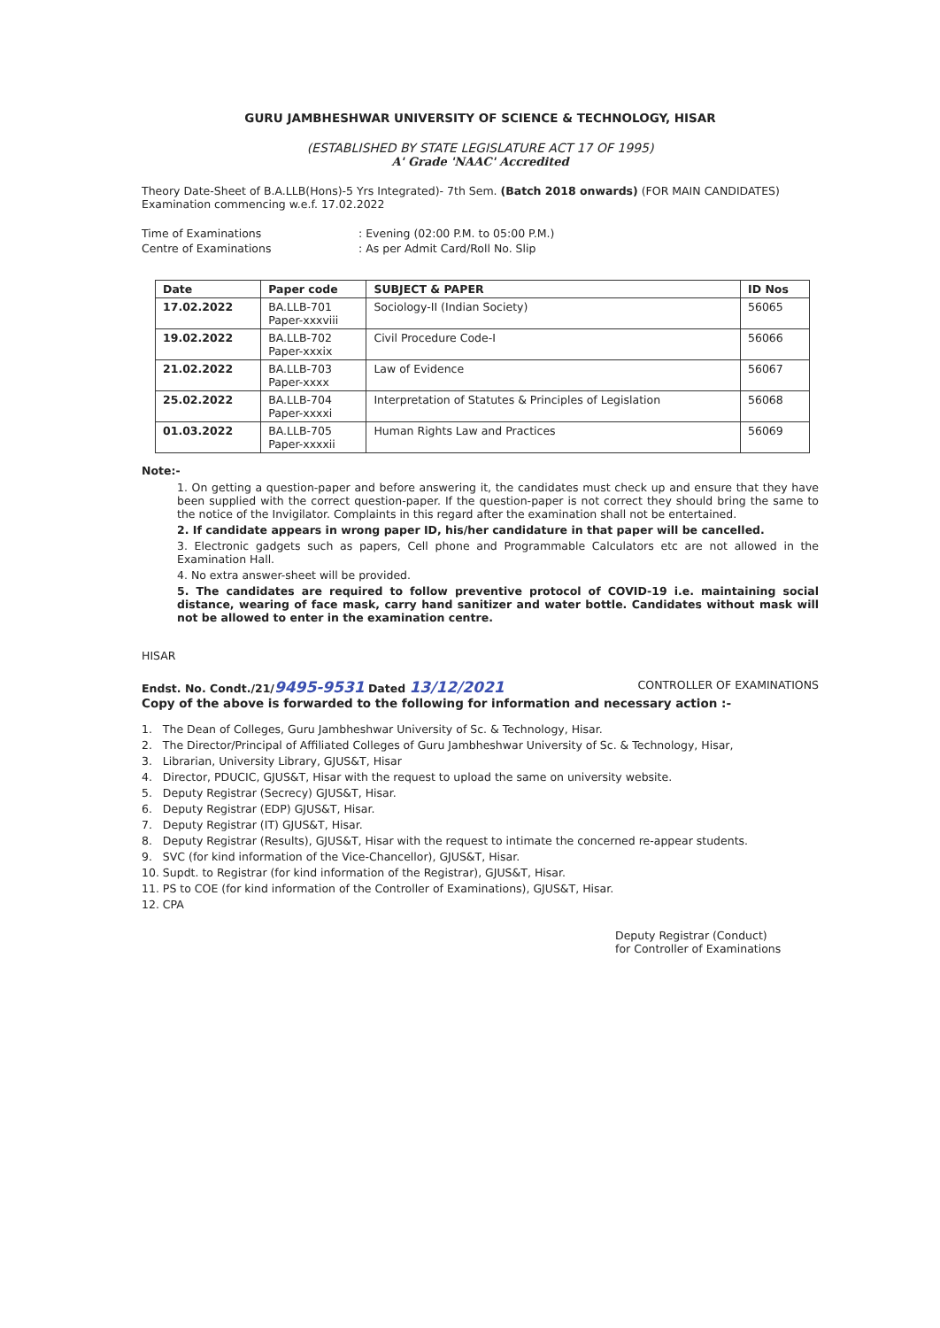GURU JAMBHESHWAR UNIVERSITY OF SCIENCE & TECHNOLOGY, HISAR
(ESTABLISHED BY STATE LEGISLATURE ACT 17 OF 1995)
A' Grade 'NAAC' Accredited
Theory Date-Sheet of B.A.LLB(Hons)-5 Yrs Integrated)- 7th Sem. (Batch 2018 onwards) (FOR MAIN CANDIDATES) Examination commencing w.e.f. 17.02.2022
Time of Examinations: Evening (02:00 P.M. to 05:00 P.M.)
Centre of Examinations: As per Admit Card/Roll No. Slip
| Date | Paper code | SUBJECT & PAPER | ID Nos |
| --- | --- | --- | --- |
| 17.02.2022 | BA.LLB-701 Paper-xxxviii | Sociology-II (Indian Society) | 56065 |
| 19.02.2022 | BA.LLB-702 Paper-xxxix | Civil Procedure Code-I | 56066 |
| 21.02.2022 | BA.LLB-703 Paper-xxxx | Law of Evidence | 56067 |
| 25.02.2022 | BA.LLB-704 Paper-xxxxi | Interpretation of Statutes & Principles of Legislation | 56068 |
| 01.03.2022 | BA.LLB-705 Paper-xxxxii | Human Rights Law and Practices | 56069 |
Note:-
1. On getting a question-paper and before answering it, the candidates must check up and ensure that they have been supplied with the correct question-paper. If the question-paper is not correct they should bring the same to the notice of the Invigilator. Complaints in this regard after the examination shall not be entertained.
2. If candidate appears in wrong paper ID, his/her candidature in that paper will be cancelled.
3. Electronic gadgets such as papers, Cell phone and Programmable Calculators etc are not allowed in the Examination Hall.
4. No extra answer-sheet will be provided.
5. The candidates are required to follow preventive protocol of COVID-19 i.e. maintaining social distance, wearing of face mask, carry hand sanitizer and water bottle. Candidates without mask will not be allowed to enter in the examination centre.
HISAR
Endst. No. Condt./21/9495-9531 Dated 13/12/2021
CONTROLLER OF EXAMINATIONS
Copy of the above is forwarded to the following for information and necessary action :-
1. The Dean of Colleges, Guru Jambheshwar University of Sc. & Technology, Hisar.
2. The Director/Principal of Affiliated Colleges of Guru Jambheshwar University of Sc. & Technology, Hisar,
3. Librarian, University Library, GJUS&T, Hisar
4. Director, PDUCIC, GJUS&T, Hisar with the request to upload the same on university website.
5. Deputy Registrar (Secrecy) GJUS&T, Hisar.
6. Deputy Registrar (EDP) GJUS&T, Hisar.
7. Deputy Registrar (IT) GJUS&T, Hisar.
8. Deputy Registrar (Results), GJUS&T, Hisar with the request to intimate the concerned re-appear students.
9. SVC (for kind information of the Vice-Chancellor), GJUS&T, Hisar.
10. Supdt. to Registrar (for kind information of the Registrar), GJUS&T, Hisar.
11. PS to COE (for kind information of the Controller of Examinations), GJUS&T, Hisar.
12. CPA
Deputy Registrar (Conduct)
for Controller of Examinations